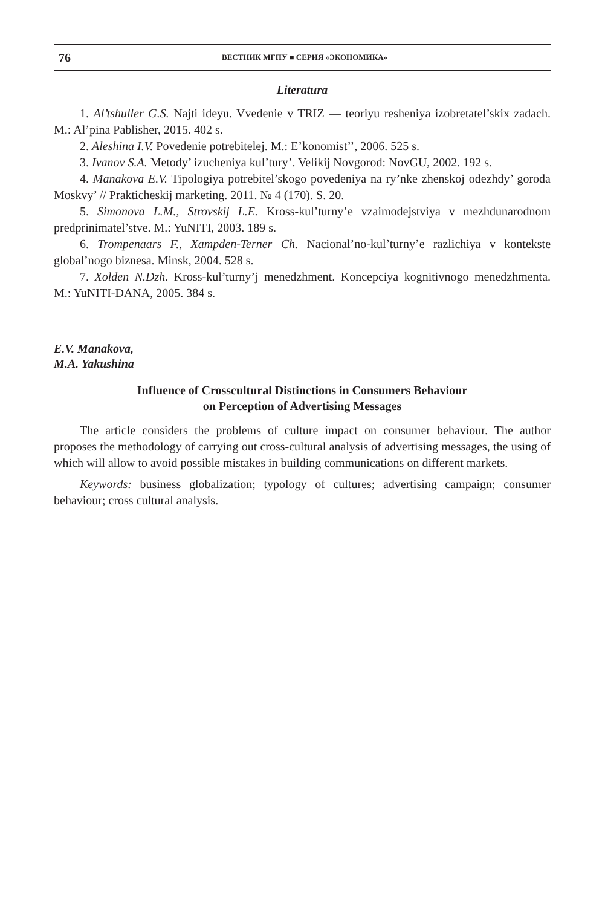76 ВЕСТНИК МГПУ ■ СЕРИЯ «ЭКОНОМИКА»
Literatura
1. Al’tshuller G.S. Najti ideyu. Vvedenie v TRIZ — teoriyu resheniya izobretatel’skix zadach. M.: Al’pina Pablisher, 2015. 402 s.
2. Aleshina I.V. Povedenie potrebitelej. M.: E’konomist’’, 2006. 525 s.
3. Ivanov S.A. Metody’ izucheniya kul’tury’. Velikij Novgorod: NovGU, 2002. 192 s.
4. Manakova E.V. Tipologiya potrebitel’skogo povedeniya na ry’nke zhenskoj odezhdy’ goroda Moskvy’ // Prakticheskij marketing. 2011. № 4 (170). S. 20.
5. Simonova L.M., Strovskij L.E. Kross-kul’turny’e vzaimodejstviya v mezh­dunarodnom predprinimatel’stve. M.: YuNITI, 2003. 189 s.
6. Trompenaars F., Xampden-Terner Ch. Nacional’no-kul’turny’e razlichiya v kon­tekste global’nogo biznesa. Minsk, 2004. 528 s.
7. Xolden N.Dzh. Kross-kul’turny’j menedzhment. Koncepciya kognitivnogo me­nedzhmenta. M.: YuNITI-DANA, 2005. 384 s.
E.V. Manakova,
M.A. Yakushina
Influence of Crosscultural Distinctions in Consumers Behaviour
on Perception of Advertising Messages
The article considers the problems of culture impact on consumer behaviour. The author proposes the methodology of carrying out cross-cultural analysis of advertising messages, the using of which will allow to avoid possible mistakes in building communications on dif­ferent markets.
Keywords: business globalization; typology of cultures; advertising campaign; con­sumer behaviour; cross cultural analysis.